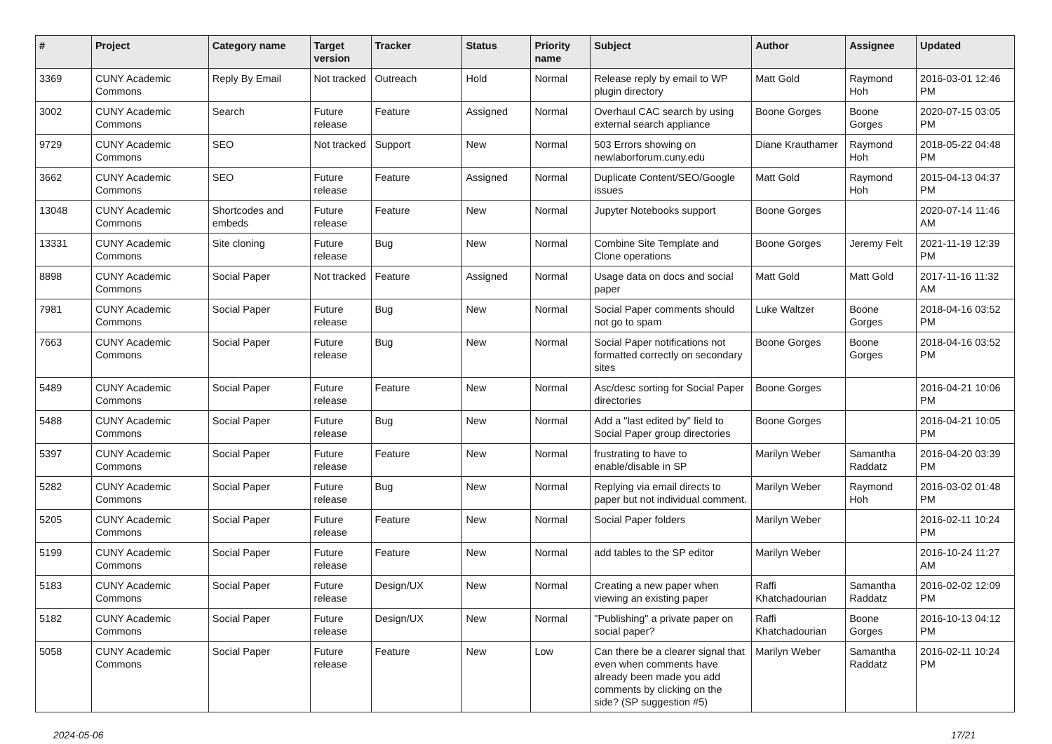| # | Project | Category name | Target version | Tracker | Status | Priority name | Subject | Author | Assignee | Updated |
| --- | --- | --- | --- | --- | --- | --- | --- | --- | --- | --- |
| 3369 | CUNY Academic Commons | Reply By Email | Not tracked | Outreach | Hold | Normal | Release reply by email to WP plugin directory | Matt Gold | Raymond Hoh | 2016-03-01 12:46 PM |
| 3002 | CUNY Academic Commons | Search | Future release | Feature | Assigned | Normal | Overhaul CAC search by using external search appliance | Boone Gorges | Boone Gorges | 2020-07-15 03:05 PM |
| 9729 | CUNY Academic Commons | SEO | Not tracked | Support | New | Normal | 503 Errors showing on newlaborforum.cuny.edu | Diane Krauthamer | Raymond Hoh | 2018-05-22 04:48 PM |
| 3662 | CUNY Academic Commons | SEO | Future release | Feature | Assigned | Normal | Duplicate Content/SEO/Google issues | Matt Gold | Raymond Hoh | 2015-04-13 04:37 PM |
| 13048 | CUNY Academic Commons | Shortcodes and embeds | Future release | Feature | New | Normal | Jupyter Notebooks support | Boone Gorges | | 2020-07-14 11:46 AM |
| 13331 | CUNY Academic Commons | Site cloning | Future release | Bug | New | Normal | Combine Site Template and Clone operations | Boone Gorges | Jeremy Felt | 2021-11-19 12:39 PM |
| 8898 | CUNY Academic Commons | Social Paper | Not tracked | Feature | Assigned | Normal | Usage data on docs and social paper | Matt Gold | Matt Gold | 2017-11-16 11:32 AM |
| 7981 | CUNY Academic Commons | Social Paper | Future release | Bug | New | Normal | Social Paper comments should not go to spam | Luke Waltzer | Boone Gorges | 2018-04-16 03:52 PM |
| 7663 | CUNY Academic Commons | Social Paper | Future release | Bug | New | Normal | Social Paper notifications not formatted correctly on secondary sites | Boone Gorges | Boone Gorges | 2018-04-16 03:52 PM |
| 5489 | CUNY Academic Commons | Social Paper | Future release | Feature | New | Normal | Asc/desc sorting for Social Paper directories | Boone Gorges | | 2016-04-21 10:06 PM |
| 5488 | CUNY Academic Commons | Social Paper | Future release | Bug | New | Normal | Add a "last edited by" field to Social Paper group directories | Boone Gorges | | 2016-04-21 10:05 PM |
| 5397 | CUNY Academic Commons | Social Paper | Future release | Feature | New | Normal | frustrating to have to enable/disable in SP | Marilyn Weber | Samantha Raddatz | 2016-04-20 03:39 PM |
| 5282 | CUNY Academic Commons | Social Paper | Future release | Bug | New | Normal | Replying via email directs to paper but not individual comment. | Marilyn Weber | Raymond Hoh | 2016-03-02 01:48 PM |
| 5205 | CUNY Academic Commons | Social Paper | Future release | Feature | New | Normal | Social Paper folders | Marilyn Weber | | 2016-02-11 10:24 PM |
| 5199 | CUNY Academic Commons | Social Paper | Future release | Feature | New | Normal | add tables to the SP editor | Marilyn Weber | | 2016-10-24 11:27 AM |
| 5183 | CUNY Academic Commons | Social Paper | Future release | Design/UX | New | Normal | Creating a new paper when viewing an existing paper | Raffi Khatchadourian | Samantha Raddatz | 2016-02-02 12:09 PM |
| 5182 | CUNY Academic Commons | Social Paper | Future release | Design/UX | New | Normal | "Publishing" a private paper on social paper? | Raffi Khatchadourian | Boone Gorges | 2016-10-13 04:12 PM |
| 5058 | CUNY Academic Commons | Social Paper | Future release | Feature | New | Low | Can there be a clearer signal that even when comments have already been made you add comments by clicking on the side? (SP suggestion #5) | Marilyn Weber | Samantha Raddatz | 2016-02-11 10:24 PM |
2024-05-06 17/21